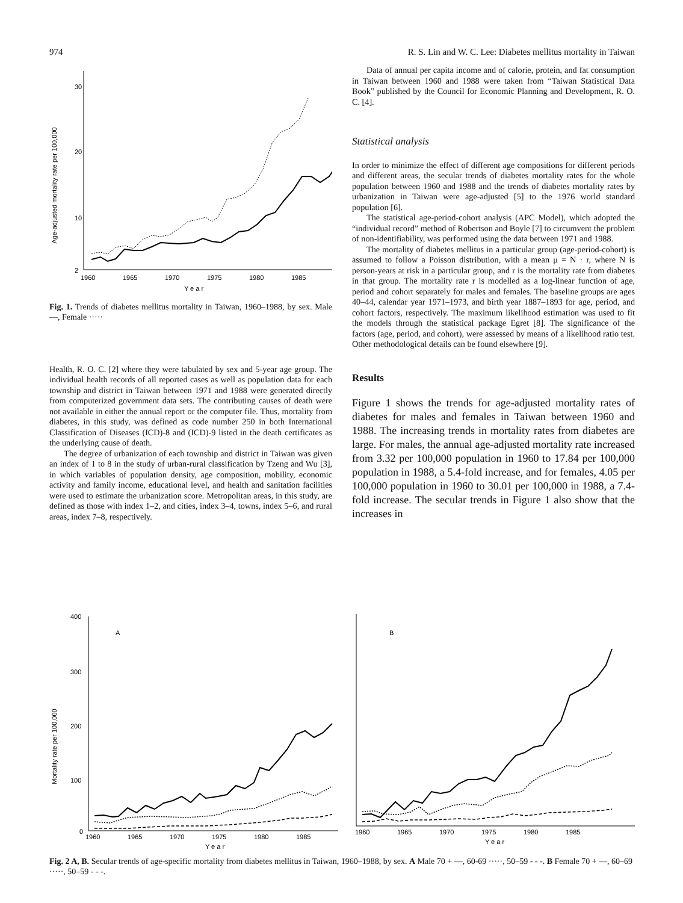974 R. S. Lin and W. C. Lee: Diabetes mellitus mortality in Taiwan
Age-adjusted mortality rate per 100,000
30
20
10
2
1960
1965
1970
1975
1980
1985
Y e a r
Fig. 1. Trends of diabetes mellitus mortality in Taiwan, 1960–1988, by sex. Male—, Female ·····
Health, R. O. C. [2] where they were tabulated by sex and 5-year age group. The individual health records of all reported cases as well as population data for each township and district in Taiwan between 1971 and 1988 were generated directly from computerized government data sets. The contributing causes of death were not available in either the annual report or the computer file. Thus, mortality from diabetes, in this study, was defined as code number 250 in both International Classification of Diseases (ICD)-8 and (ICD)-9 listed in the death certificates as the underlying cause of death.
The degree of urbanization of each township and district in Taiwan was given an index of 1 to 8 in the study of urban-rural classification by Tzeng and Wu [3], in which variables of population density, age composition, mobility, economic activity and family income, educational level, and health and sanitation facilities were used to estimate the urbanization score. Metropolitan areas, in this study, are defined as those with index 1–2, and cities, index 3–4, towns, index 5–6, and rural areas, index 7–8, respectively.
Data of annual per capita income and of calorie, protein, and fat consumption in Taiwan between 1960 and 1988 were taken from “Taiwan Statistical Data Book” published by the Council for Economic Planning and Development, R. O. C. [4].
Statistical analysis
In order to minimize the effect of different age compositions for different periods and different areas, the secular trends of diabetes mortality rates for the whole population between 1960 and 1988 and the trends of diabetes mortality rates by urbanization in Taiwan were age-adjusted [5] to the 1976 world standard population [6].
The statistical age-period-cohort analysis (APC Model), which adopted the “individual record” method of Robertson and Boyle [7] to circumvent the problem of non-identifiability, was performed using the data between 1971 and 1988.
The mortality of diabetes mellitus in a particular group (age-period-cohort) is assumed to follow a Poisson distribution, with a mean μ = N · r, where N is person-years at risk in a particular group, and r is the mortality rate from diabetes in that group. The mortality rate r is modelled as a log-linear function of age, period and cohort separately for males and females. The baseline groups are ages 40–44, calendar year 1971–1973, and birth year 1887–1893 for age, period, and cohort factors, respectively. The maximum likelihood estimation was used to fit the models through the statistical package Egret [8]. The significance of the factors (age, period, and cohort), were assessed by means of a likelihood ratio test. Other methodological details can be found elsewhere [9].
Results
Figure 1 shows the trends for age-adjusted mortality rates of diabetes for males and females in Taiwan between 1960 and 1988. The increasing trends in mortality rates from diabetes are large. For males, the annual age-adjusted mortality rate increased from 3.32 per 100,000 population in 1960 to 17.84 per 100,000 population in 1988, a 5.4-fold increase, and for females, 4.05 per 100,000 population in 1960 to 30.01 per 100,000 in 1988, a 7.4-fold increase. The secular trends in Figure 1 also show that the increases in
Mortality rate per 100,000
400
300
200
100
0
A
1960
1965
1970
1975
1980
1985
Y e a r
B
1960
1965
1970
1975
1980
1985
Y e a r
Fig. 2 A, B. Secular trends of age-specific mortality from diabetes mellitus in Taiwan, 1960–1988, by sex. A Male 70 + —, 60-69 ·····, 50–59 - - -. B Female 70 + —, 60–69 ·····, 50–59 - - -.